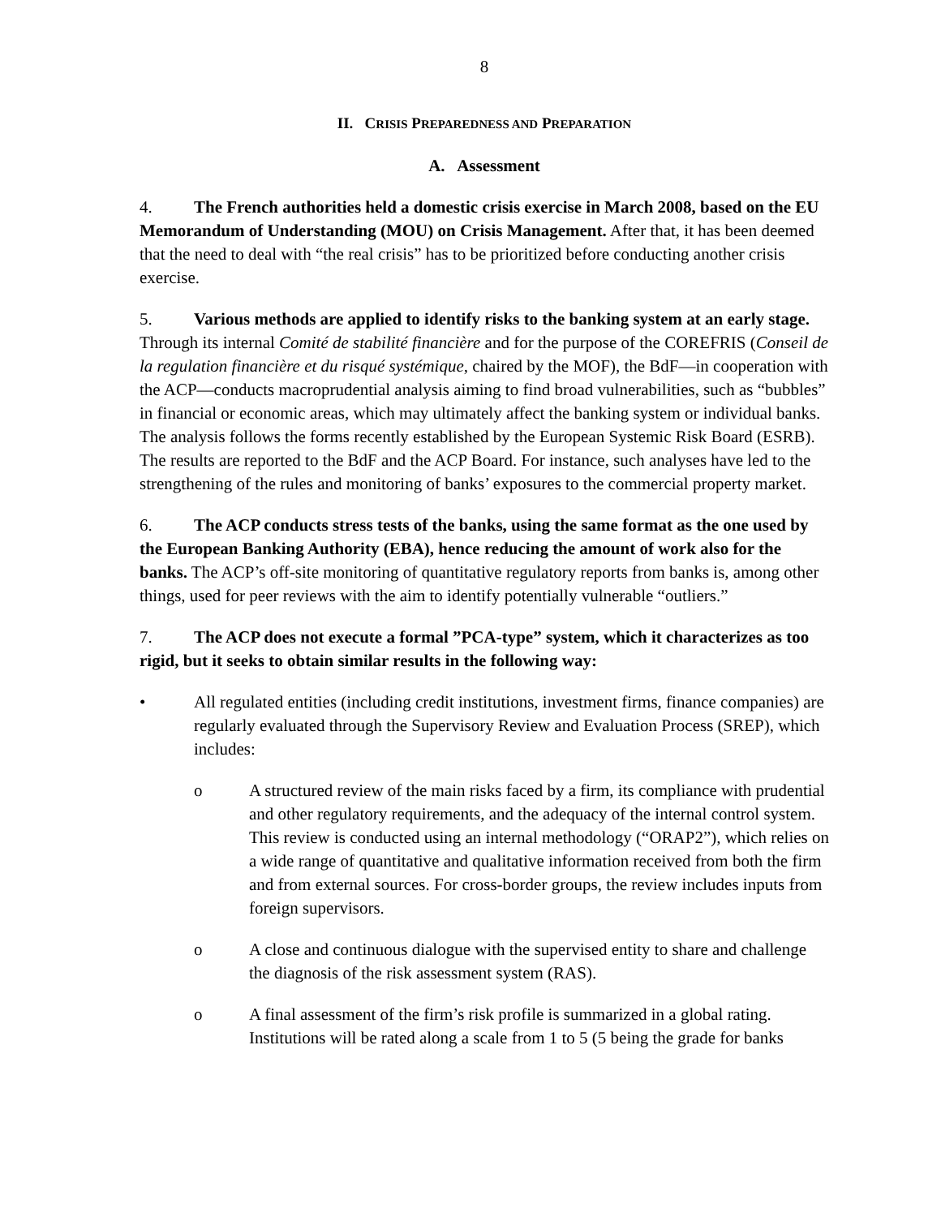8
II. CRISIS PREPAREDNESS AND PREPARATION
A. Assessment
4. The French authorities held a domestic crisis exercise in March 2008, based on the EU Memorandum of Understanding (MOU) on Crisis Management. After that, it has been deemed that the need to deal with “the real crisis” has to be prioritized before conducting another crisis exercise.
5. Various methods are applied to identify risks to the banking system at an early stage. Through its internal Comité de stabilité financière and for the purpose of the COREFRIS (Conseil de la regulation financière et du risqué systémique, chaired by the MOF), the BdF—in cooperation with the ACP—conducts macroprudential analysis aiming to find broad vulnerabilities, such as “bubbles” in financial or economic areas, which may ultimately affect the banking system or individual banks. The analysis follows the forms recently established by the European Systemic Risk Board (ESRB). The results are reported to the BdF and the ACP Board. For instance, such analyses have led to the strengthening of the rules and monitoring of banks’ exposures to the commercial property market.
6. The ACP conducts stress tests of the banks, using the same format as the one used by the European Banking Authority (EBA), hence reducing the amount of work also for the banks. The ACP’s off-site monitoring of quantitative regulatory reports from banks is, among other things, used for peer reviews with the aim to identify potentially vulnerable “outliers.”
7. The ACP does not execute a formal ”PCA-type” system, which it characterizes as too rigid, but it seeks to obtain similar results in the following way:
• All regulated entities (including credit institutions, investment firms, finance companies) are regularly evaluated through the Supervisory Review and Evaluation Process (SREP), which includes:
o A structured review of the main risks faced by a firm, its compliance with prudential and other regulatory requirements, and the adequacy of the internal control system. This review is conducted using an internal methodology (“ORAP2”), which relies on a wide range of quantitative and qualitative information received from both the firm and from external sources. For cross-border groups, the review includes inputs from foreign supervisors.
o A close and continuous dialogue with the supervised entity to share and challenge the diagnosis of the risk assessment system (RAS).
o A final assessment of the firm’s risk profile is summarized in a global rating. Institutions will be rated along a scale from 1 to 5 (5 being the grade for banks